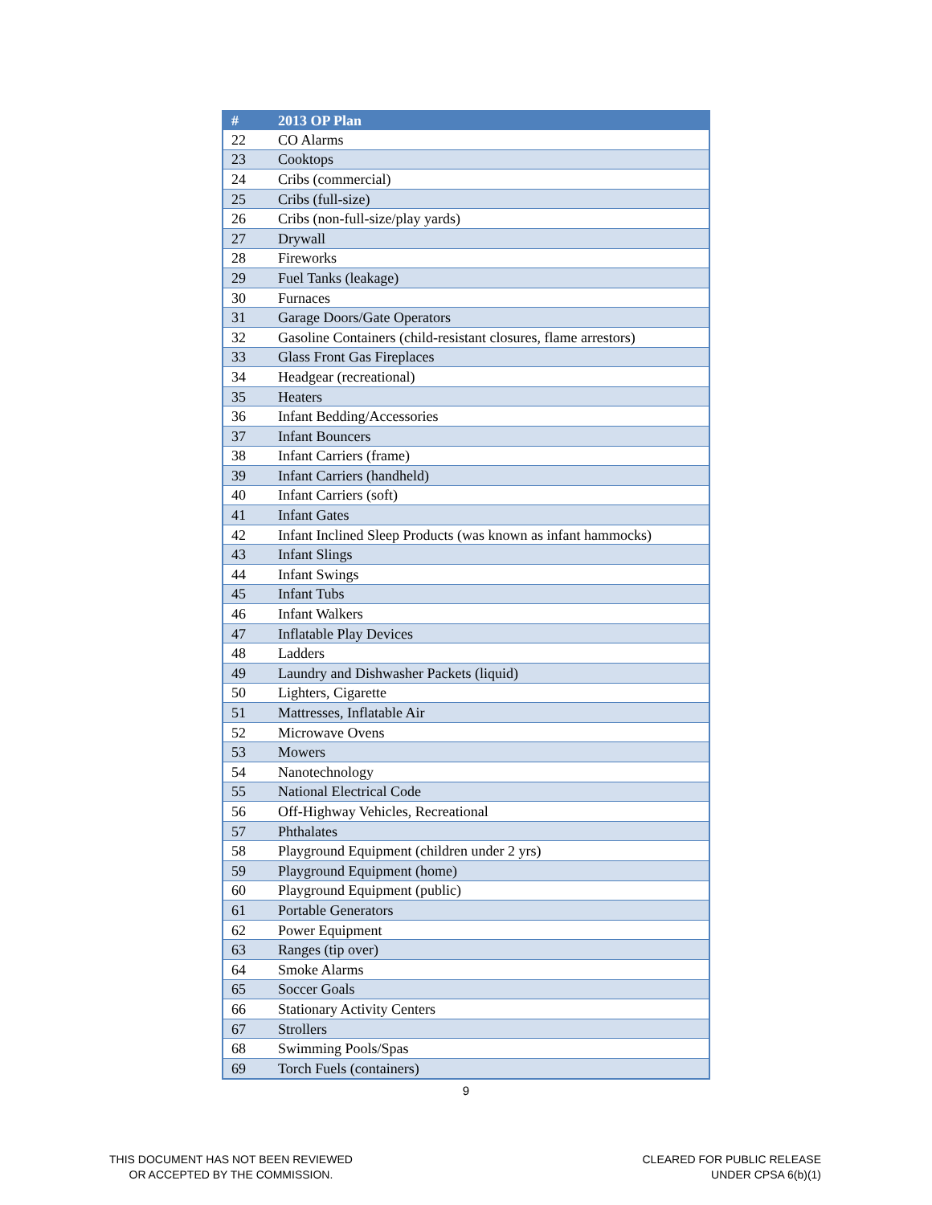| # | 2013 OP Plan |
| --- | --- |
| 22 | CO Alarms |
| 23 | Cooktops |
| 24 | Cribs (commercial) |
| 25 | Cribs (full-size) |
| 26 | Cribs (non-full-size/play yards) |
| 27 | Drywall |
| 28 | Fireworks |
| 29 | Fuel Tanks (leakage) |
| 30 | Furnaces |
| 31 | Garage Doors/Gate Operators |
| 32 | Gasoline Containers (child-resistant closures, flame arrestors) |
| 33 | Glass Front Gas Fireplaces |
| 34 | Headgear (recreational) |
| 35 | Heaters |
| 36 | Infant Bedding/Accessories |
| 37 | Infant Bouncers |
| 38 | Infant Carriers (frame) |
| 39 | Infant Carriers (handheld) |
| 40 | Infant Carriers (soft) |
| 41 | Infant Gates |
| 42 | Infant Inclined Sleep Products (was known as infant hammocks) |
| 43 | Infant Slings |
| 44 | Infant Swings |
| 45 | Infant Tubs |
| 46 | Infant Walkers |
| 47 | Inflatable Play Devices |
| 48 | Ladders |
| 49 | Laundry and Dishwasher Packets (liquid) |
| 50 | Lighters, Cigarette |
| 51 | Mattresses, Inflatable Air |
| 52 | Microwave Ovens |
| 53 | Mowers |
| 54 | Nanotechnology |
| 55 | National Electrical Code |
| 56 | Off-Highway Vehicles, Recreational |
| 57 | Phthalates |
| 58 | Playground Equipment (children under 2 yrs) |
| 59 | Playground Equipment (home) |
| 60 | Playground Equipment (public) |
| 61 | Portable Generators |
| 62 | Power Equipment |
| 63 | Ranges (tip over) |
| 64 | Smoke Alarms |
| 65 | Soccer Goals |
| 66 | Stationary Activity Centers |
| 67 | Strollers |
| 68 | Swimming Pools/Spas |
| 69 | Torch Fuels (containers) |
9
THIS DOCUMENT HAS NOT BEEN REVIEWED
OR ACCEPTED BY THE COMMISSION.
CLEARED FOR PUBLIC RELEASE
UNDER CPSA 6(b)(1)